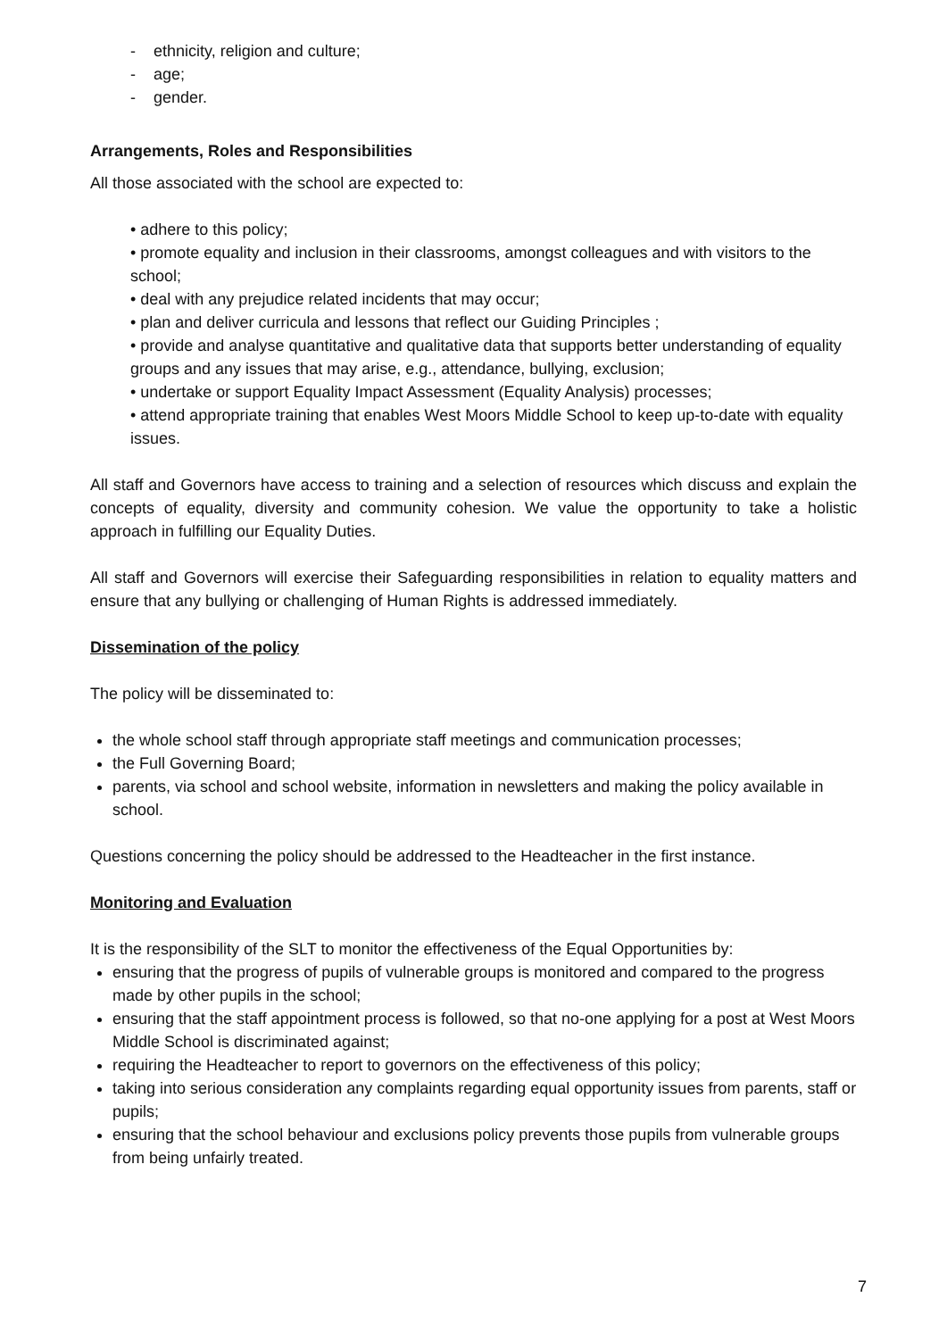- ethnicity, religion and culture;
- age;
- gender.
Arrangements, Roles and Responsibilities
All those associated with the school are expected to:
• adhere to this policy;
• promote equality and inclusion in their classrooms, amongst colleagues and with visitors to the school;
• deal with any prejudice related incidents that may occur;
• plan and deliver curricula and lessons that reflect our Guiding Principles ;
• provide and analyse quantitative and qualitative data that supports better understanding of equality groups and any issues that may arise, e.g., attendance, bullying, exclusion;
• undertake or support Equality Impact Assessment (Equality Analysis) processes;
• attend appropriate training that enables West Moors Middle School to keep up-to-date with equality issues.
All staff and Governors have access to training and a selection of resources which discuss and explain the concepts of equality, diversity and community cohesion. We value the opportunity to take a holistic approach in fulfilling our Equality Duties.
All staff and Governors will exercise their Safeguarding responsibilities in relation to equality matters and ensure that any bullying or challenging of Human Rights is addressed immediately.
Dissemination of the policy
The policy will be disseminated to:
the whole school staff through appropriate staff meetings and communication processes;
the Full Governing Board;
parents, via school and school website, information in newsletters and making the policy available in school.
Questions concerning the policy should be addressed to the Headteacher in the first instance.
Monitoring and Evaluation
It is the responsibility of the SLT to monitor the effectiveness of the Equal Opportunities by:
ensuring that the progress of pupils of vulnerable groups is monitored and compared to the progress made by other pupils in the school;
ensuring that the staff appointment process is followed, so that no-one applying for a post at West Moors Middle School is discriminated against;
requiring the Headteacher to report to governors on the effectiveness of this policy;
taking into serious consideration any complaints regarding equal opportunity issues from parents, staff or pupils;
ensuring that the school behaviour and exclusions policy prevents those pupils from vulnerable groups from being unfairly treated.
7